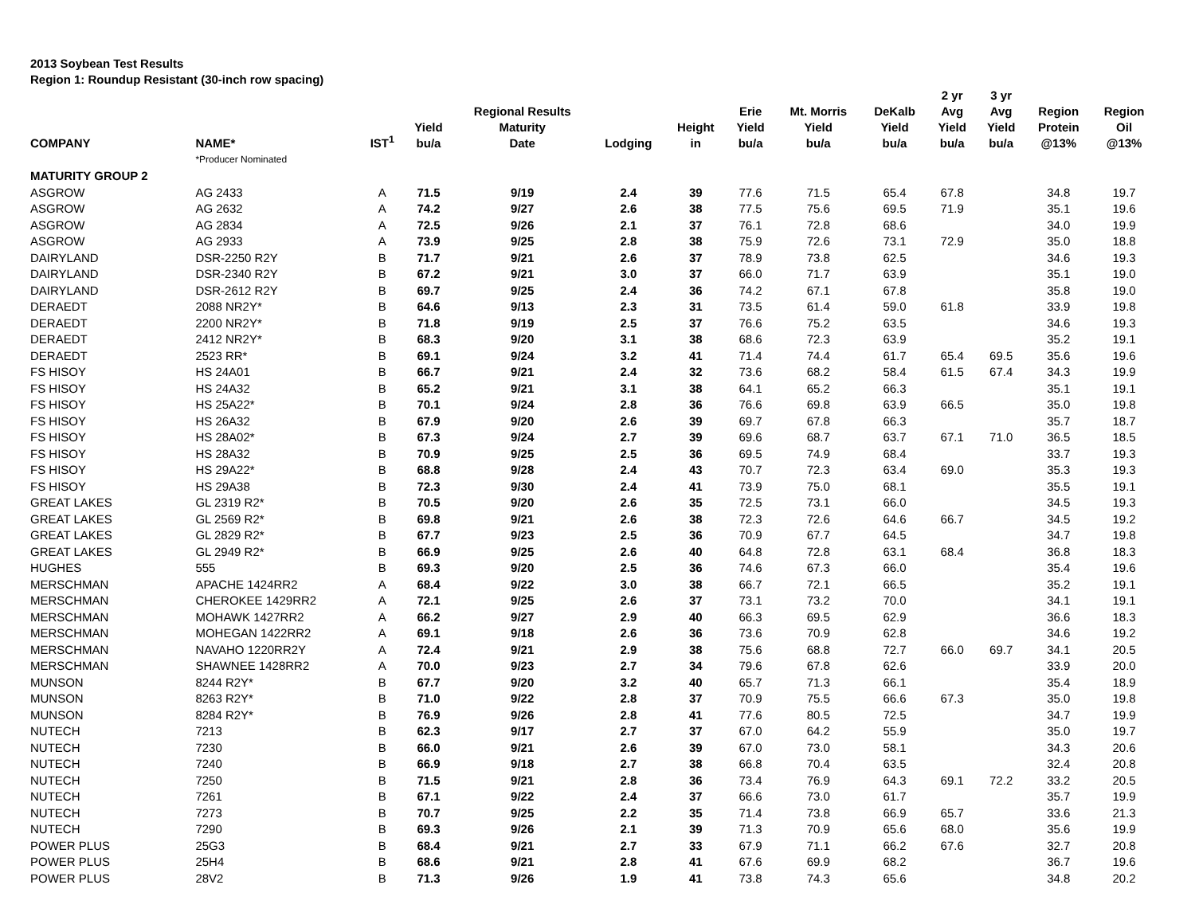2013 Soybean Test Results
Region 1: Roundup Resistant (30-inch row spacing)
| COMPANY | NAME* | IST<sup>1</sup> | Yield bu/a | Regional Results Maturity Date | Lodging | Height in | Erie Yield bu/a | Mt. Morris Yield bu/a | DeKalb Yield bu/a | 2 yr Avg Yield bu/a | 3 yr Avg Yield bu/a | Region Protein @13% | Region Oil @13% |
| --- | --- | --- | --- | --- | --- | --- | --- | --- | --- | --- | --- | --- | --- |
| | *Producer Nominated | | | | | | | | | | | | |
| MATURITY GROUP 2 | | | | | | | | | | | | | |
| ASGROW | AG 2433 | A | 71.5 | 9/19 | 2.4 | 39 | 77.6 | 71.5 | 65.4 | 67.8 | | 34.8 | 19.7 |
| ASGROW | AG 2632 | A | 74.2 | 9/27 | 2.6 | 38 | 77.5 | 75.6 | 69.5 | 71.9 | | 35.1 | 19.6 |
| ASGROW | AG 2834 | A | 72.5 | 9/26 | 2.1 | 37 | 76.1 | 72.8 | 68.6 | | | 34.0 | 19.9 |
| ASGROW | AG 2933 | A | 73.9 | 9/25 | 2.8 | 38 | 75.9 | 72.6 | 73.1 | 72.9 | | 35.0 | 18.8 |
| DAIRYLAND | DSR-2250 R2Y | B | 71.7 | 9/21 | 2.6 | 37 | 78.9 | 73.8 | 62.5 | | | 34.6 | 19.3 |
| DAIRYLAND | DSR-2340 R2Y | B | 67.2 | 9/21 | 3.0 | 37 | 66.0 | 71.7 | 63.9 | | | 35.1 | 19.0 |
| DAIRYLAND | DSR-2612 R2Y | B | 69.7 | 9/25 | 2.4 | 36 | 74.2 | 67.1 | 67.8 | | | 35.8 | 19.0 |
| DERAEDT | 2088 NR2Y* | B | 64.6 | 9/13 | 2.3 | 31 | 73.5 | 61.4 | 59.0 | 61.8 | | 33.9 | 19.8 |
| DERAEDT | 2200 NR2Y* | B | 71.8 | 9/19 | 2.5 | 37 | 76.6 | 75.2 | 63.5 | | | 34.6 | 19.3 |
| DERAEDT | 2412 NR2Y* | B | 68.3 | 9/20 | 3.1 | 38 | 68.6 | 72.3 | 63.9 | | | 35.2 | 19.1 |
| DERAEDT | 2523 RR* | B | 69.1 | 9/24 | 3.2 | 41 | 71.4 | 74.4 | 61.7 | 65.4 | 69.5 | 35.6 | 19.6 |
| FS HISOY | HS 24A01 | B | 66.7 | 9/21 | 2.4 | 32 | 73.6 | 68.2 | 58.4 | 61.5 | 67.4 | 34.3 | 19.9 |
| FS HISOY | HS 24A32 | B | 65.2 | 9/21 | 3.1 | 38 | 64.1 | 65.2 | 66.3 | | | 35.1 | 19.1 |
| FS HISOY | HS 25A22* | B | 70.1 | 9/24 | 2.8 | 36 | 76.6 | 69.8 | 63.9 | 66.5 | | 35.0 | 19.8 |
| FS HISOY | HS 26A32 | B | 67.9 | 9/20 | 2.6 | 39 | 69.7 | 67.8 | 66.3 | | | 35.7 | 18.7 |
| FS HISOY | HS 28A02* | B | 67.3 | 9/24 | 2.7 | 39 | 69.6 | 68.7 | 63.7 | 67.1 | 71.0 | 36.5 | 18.5 |
| FS HISOY | HS 28A32 | B | 70.9 | 9/25 | 2.5 | 36 | 69.5 | 74.9 | 68.4 | | | 33.7 | 19.3 |
| FS HISOY | HS 29A22* | B | 68.8 | 9/28 | 2.4 | 43 | 70.7 | 72.3 | 63.4 | 69.0 | | 35.3 | 19.3 |
| FS HISOY | HS 29A38 | B | 72.3 | 9/30 | 2.4 | 41 | 73.9 | 75.0 | 68.1 | | | 35.5 | 19.1 |
| GREAT LAKES | GL 2319 R2* | B | 70.5 | 9/20 | 2.6 | 35 | 72.5 | 73.1 | 66.0 | | | 34.5 | 19.3 |
| GREAT LAKES | GL 2569 R2* | B | 69.8 | 9/21 | 2.6 | 38 | 72.3 | 72.6 | 64.6 | 66.7 | | 34.5 | 19.2 |
| GREAT LAKES | GL 2829 R2* | B | 67.7 | 9/23 | 2.5 | 36 | 70.9 | 67.7 | 64.5 | | | 34.7 | 19.8 |
| GREAT LAKES | GL 2949 R2* | B | 66.9 | 9/25 | 2.6 | 40 | 64.8 | 72.8 | 63.1 | 68.4 | | 36.8 | 18.3 |
| HUGHES | 555 | B | 69.3 | 9/20 | 2.5 | 36 | 74.6 | 67.3 | 66.0 | | | 35.4 | 19.6 |
| MERSCHMAN | APACHE 1424RR2 | A | 68.4 | 9/22 | 3.0 | 38 | 66.7 | 72.1 | 66.5 | | | 35.2 | 19.1 |
| MERSCHMAN | CHEROKEE 1429RR2 | A | 72.1 | 9/25 | 2.6 | 37 | 73.1 | 73.2 | 70.0 | | | 34.1 | 19.1 |
| MERSCHMAN | MOHAWK 1427RR2 | A | 66.2 | 9/27 | 2.9 | 40 | 66.3 | 69.5 | 62.9 | | | 36.6 | 18.3 |
| MERSCHMAN | MOHEGAN 1422RR2 | A | 69.1 | 9/18 | 2.6 | 36 | 73.6 | 70.9 | 62.8 | | | 34.6 | 19.2 |
| MERSCHMAN | NAVAHO 1220RR2Y | A | 72.4 | 9/21 | 2.9 | 38 | 75.6 | 68.8 | 72.7 | 66.0 | 69.7 | 34.1 | 20.5 |
| MERSCHMAN | SHAWNEE 1428RR2 | A | 70.0 | 9/23 | 2.7 | 34 | 79.6 | 67.8 | 62.6 | | | 33.9 | 20.0 |
| MUNSON | 8244 R2Y* | B | 67.7 | 9/20 | 3.2 | 40 | 65.7 | 71.3 | 66.1 | | | 35.4 | 18.9 |
| MUNSON | 8263 R2Y* | B | 71.0 | 9/22 | 2.8 | 37 | 70.9 | 75.5 | 66.6 | 67.3 | | 35.0 | 19.8 |
| MUNSON | 8284 R2Y* | B | 76.9 | 9/26 | 2.8 | 41 | 77.6 | 80.5 | 72.5 | | | 34.7 | 19.9 |
| NUTECH | 7213 | B | 62.3 | 9/17 | 2.7 | 37 | 67.0 | 64.2 | 55.9 | | | 35.0 | 19.7 |
| NUTECH | 7230 | B | 66.0 | 9/21 | 2.6 | 39 | 67.0 | 73.0 | 58.1 | | | 34.3 | 20.6 |
| NUTECH | 7240 | B | 66.9 | 9/18 | 2.7 | 38 | 66.8 | 70.4 | 63.5 | | | 32.4 | 20.8 |
| NUTECH | 7250 | B | 71.5 | 9/21 | 2.8 | 36 | 73.4 | 76.9 | 64.3 | 69.1 | 72.2 | 33.2 | 20.5 |
| NUTECH | 7261 | B | 67.1 | 9/22 | 2.4 | 37 | 66.6 | 73.0 | 61.7 | | | 35.7 | 19.9 |
| NUTECH | 7273 | B | 70.7 | 9/25 | 2.2 | 35 | 71.4 | 73.8 | 66.9 | 65.7 | | 33.6 | 21.3 |
| NUTECH | 7290 | B | 69.3 | 9/26 | 2.1 | 39 | 71.3 | 70.9 | 65.6 | 68.0 | | 35.6 | 19.9 |
| POWER PLUS | 25G3 | B | 68.4 | 9/21 | 2.7 | 33 | 67.9 | 71.1 | 66.2 | 67.6 | | 32.7 | 20.8 |
| POWER PLUS | 25H4 | B | 68.6 | 9/21 | 2.8 | 41 | 67.6 | 69.9 | 68.2 | | | 36.7 | 19.6 |
| POWER PLUS | 28V2 | B | 71.3 | 9/26 | 1.9 | 41 | 73.8 | 74.3 | 65.6 | | | 34.8 | 20.2 |